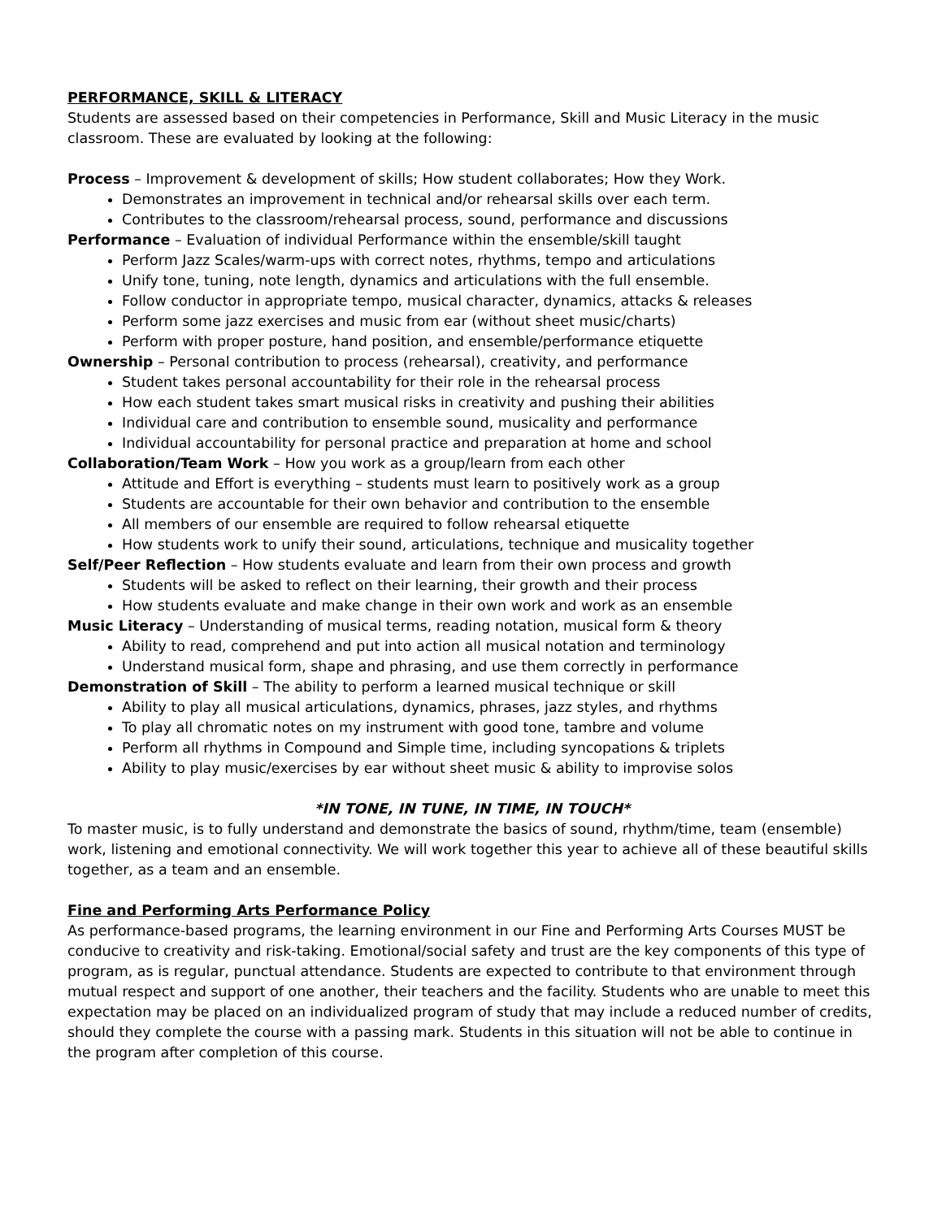PERFORMANCE, SKILL & LITERACY
Students are assessed based on their competencies in Performance, Skill and Music Literacy in the music classroom. These are evaluated by looking at the following:
Process – Improvement & development of skills; How student collaborates; How they Work.
Demonstrates an improvement in technical and/or rehearsal skills over each term.
Contributes to the classroom/rehearsal process, sound, performance and discussions
Performance – Evaluation of individual Performance within the ensemble/skill taught
Perform Jazz Scales/warm-ups with correct notes, rhythms, tempo and articulations
Unify tone, tuning, note length, dynamics and articulations with the full ensemble.
Follow conductor in appropriate tempo, musical character, dynamics, attacks & releases
Perform some jazz exercises and music from ear (without sheet music/charts)
Perform with proper posture, hand position, and ensemble/performance etiquette
Ownership – Personal contribution to process (rehearsal), creativity, and performance
Student takes personal accountability for their role in the rehearsal process
How each student takes smart musical risks in creativity and pushing their abilities
Individual care and contribution to ensemble sound, musicality and performance
Individual accountability for personal practice and preparation at home and school
Collaboration/Team Work – How you work as a group/learn from each other
Attitude and Effort is everything – students must learn to positively work as a group
Students are accountable for their own behavior and contribution to the ensemble
All members of our ensemble are required to follow rehearsal etiquette
How students work to unify their sound, articulations, technique and musicality together
Self/Peer Reflection – How students evaluate and learn from their own process and growth
Students will be asked to reflect on their learning, their growth and their process
How students evaluate and make change in their own work and work as an ensemble
Music Literacy – Understanding of musical terms, reading notation, musical form & theory
Ability to read, comprehend and put into action all musical notation and terminology
Understand musical form, shape and phrasing, and use them correctly in performance
Demonstration of Skill – The ability to perform a learned musical technique or skill
Ability to play all musical articulations, dynamics, phrases, jazz styles, and rhythms
To play all chromatic notes on my instrument with good tone, tambre and volume
Perform all rhythms in Compound and Simple time, including syncopations & triplets
Ability to play music/exercises by ear without sheet music & ability to improvise solos
*IN TONE, IN TUNE, IN TIME, IN TOUCH*
To master music, is to fully understand and demonstrate the basics of sound, rhythm/time, team (ensemble) work, listening and emotional connectivity. We will work together this year to achieve all of these beautiful skills together, as a team and an ensemble.
Fine and Performing Arts Performance Policy
As performance-based programs, the learning environment in our Fine and Performing Arts Courses MUST be conducive to creativity and risk-taking. Emotional/social safety and trust are the key components of this type of program, as is regular, punctual attendance. Students are expected to contribute to that environment through mutual respect and support of one another, their teachers and the facility. Students who are unable to meet this expectation may be placed on an individualized program of study that may include a reduced number of credits, should they complete the course with a passing mark. Students in this situation will not be able to continue in the program after completion of this course.